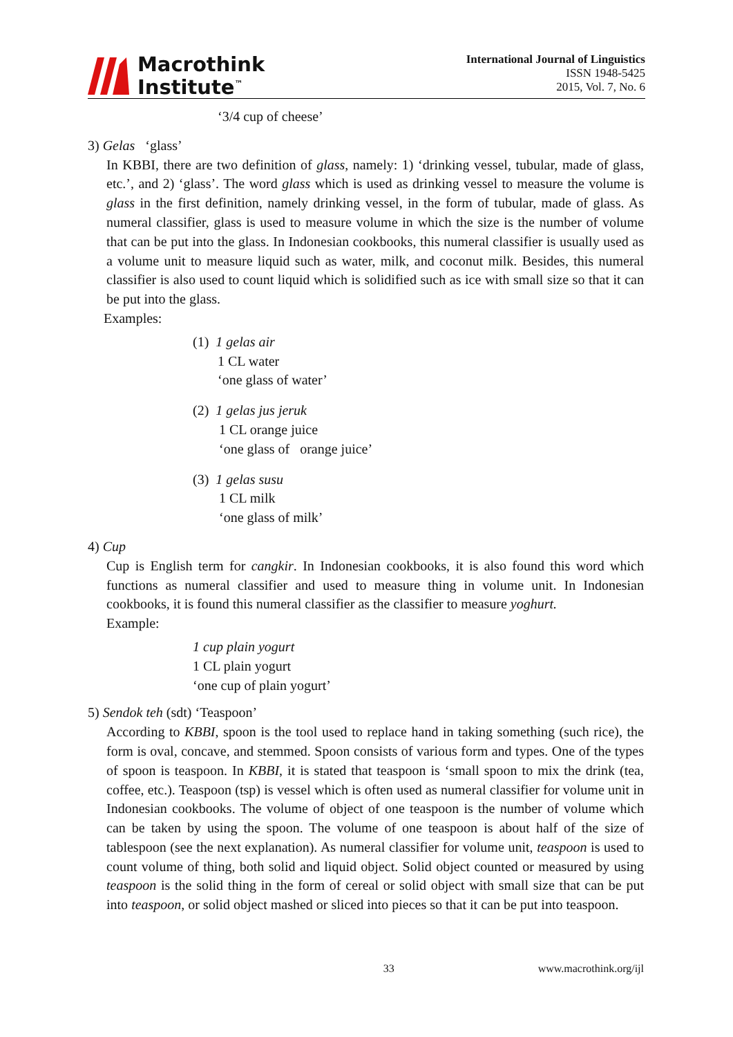Macrothink
Institute<sup>™</sup>
International Journal of Linguistics
ISSN 1948-5425
2015, Vol. 7, No. 6
‘3/4 cup of cheese’
3) Gelas ‘glass’
In KBBI, there are two definition of glass, namely: 1) ‘drinking vessel, tubular, made of glass, etc.’, and 2) ‘glass’. The word glass which is used as drinking vessel to measure the volume is glass in the first definition, namely drinking vessel, in the form of tubular, made of glass. As numeral classifier, glass is used to measure volume in which the size is the number of volume that can be put into the glass. In Indonesian cookbooks, this numeral classifier is usually used as a volume unit to measure liquid such as water, milk, and coconut milk. Besides, this numeral classifier is also used to count liquid which is solidified such as ice with small size so that it can be put into the glass.
Examples:
(1) 1 gelas air
1 CL water
‘one glass of water’
(2) 1 gelas jus jeruk
1 CL orange juice
‘one glass of orange juice’
(3) 1 gelas susu
1 CL milk
‘one glass of milk’
4) Cup
Cup is English term for cangkir. In Indonesian cookbooks, it is also found this word which functions as numeral classifier and used to measure thing in volume unit. In Indonesian cookbooks, it is found this numeral classifier as the classifier to measure yoghurt.
Example:
1 cup plain yogurt
1 CL plain yogurt
‘one cup of plain yogurt’
5) Sendok teh (sdt) ‘Teaspoon’
According to KBBI, spoon is the tool used to replace hand in taking something (such rice), the form is oval, concave, and stemmed. Spoon consists of various form and types. One of the types of spoon is teaspoon. In KBBI, it is stated that teaspoon is ‘small spoon to mix the drink (tea, coffee, etc.). Teaspoon (tsp) is vessel which is often used as numeral classifier for volume unit in Indonesian cookbooks. The volume of object of one teaspoon is the number of volume which can be taken by using the spoon. The volume of one teaspoon is about half of the size of tablespoon (see the next explanation). As numeral classifier for volume unit, teaspoon is used to count volume of thing, both solid and liquid object. Solid object counted or measured by using teaspoon is the solid thing in the form of cereal or solid object with small size that can be put into teaspoon, or solid object mashed or sliced into pieces so that it can be put into teaspoon.
33 www.macrothink.org/ijl